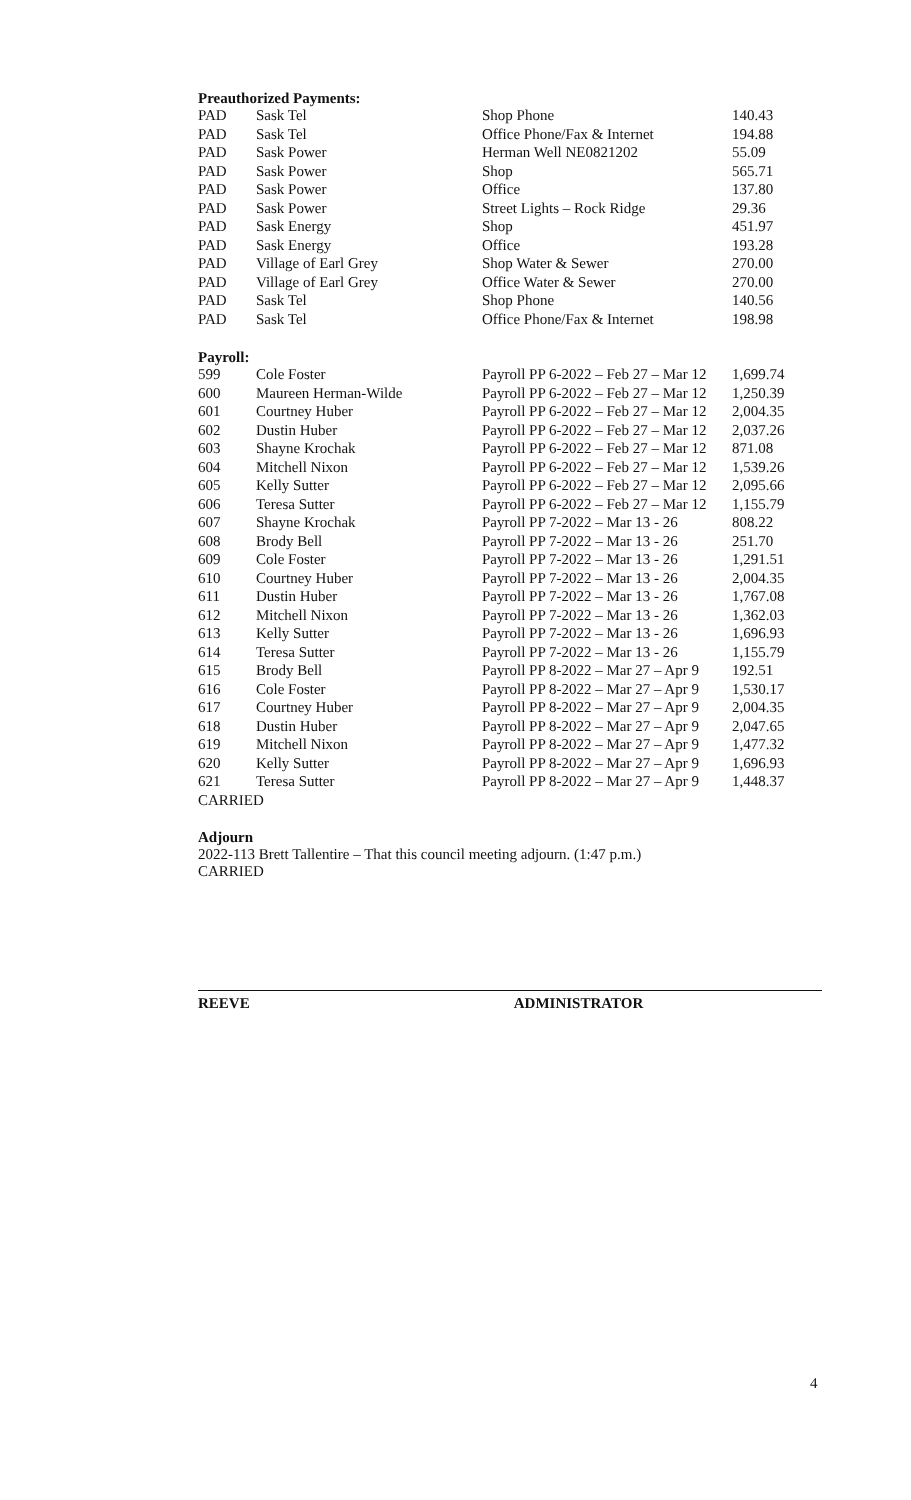Preauthorized Payments:
| PAD | Sask Tel | Shop Phone | 140.43 |
| PAD | Sask Tel | Office Phone/Fax & Internet | 194.88 |
| PAD | Sask Power | Herman Well NE0821202 | 55.09 |
| PAD | Sask Power | Shop | 565.71 |
| PAD | Sask Power | Office | 137.80 |
| PAD | Sask Power | Street Lights – Rock Ridge | 29.36 |
| PAD | Sask Energy | Shop | 451.97 |
| PAD | Sask Energy | Office | 193.28 |
| PAD | Village of Earl Grey | Shop Water & Sewer | 270.00 |
| PAD | Village of Earl Grey | Office Water & Sewer | 270.00 |
| PAD | Sask Tel | Shop Phone | 140.56 |
| PAD | Sask Tel | Office Phone/Fax & Internet | 198.98 |
Payroll:
| 599 | Cole Foster | Payroll PP 6-2022 – Feb 27 – Mar 12 | 1,699.74 |
| 600 | Maureen Herman-Wilde | Payroll PP 6-2022 – Feb 27 – Mar 12 | 1,250.39 |
| 601 | Courtney Huber | Payroll PP 6-2022 – Feb 27 – Mar 12 | 2,004.35 |
| 602 | Dustin Huber | Payroll PP 6-2022 – Feb 27 – Mar 12 | 2,037.26 |
| 603 | Shayne Krochak | Payroll PP 6-2022 – Feb 27 – Mar 12 | 871.08 |
| 604 | Mitchell Nixon | Payroll PP 6-2022 – Feb 27 – Mar 12 | 1,539.26 |
| 605 | Kelly Sutter | Payroll PP 6-2022 – Feb 27 – Mar 12 | 2,095.66 |
| 606 | Teresa Sutter | Payroll PP 6-2022 – Feb 27 – Mar 12 | 1,155.79 |
| 607 | Shayne Krochak | Payroll PP 7-2022 – Mar 13 - 26 | 808.22 |
| 608 | Brody Bell | Payroll PP 7-2022 – Mar 13 - 26 | 251.70 |
| 609 | Cole Foster | Payroll PP 7-2022 – Mar 13 - 26 | 1,291.51 |
| 610 | Courtney Huber | Payroll PP 7-2022 – Mar 13 - 26 | 2,004.35 |
| 611 | Dustin Huber | Payroll PP 7-2022 – Mar 13 - 26 | 1,767.08 |
| 612 | Mitchell Nixon | Payroll PP 7-2022 – Mar 13 - 26 | 1,362.03 |
| 613 | Kelly Sutter | Payroll PP 7-2022 – Mar 13 - 26 | 1,696.93 |
| 614 | Teresa Sutter | Payroll PP 7-2022 – Mar 13 - 26 | 1,155.79 |
| 615 | Brody Bell | Payroll PP 8-2022 – Mar 27 – Apr 9 | 192.51 |
| 616 | Cole Foster | Payroll PP 8-2022 – Mar 27 – Apr 9 | 1,530.17 |
| 617 | Courtney Huber | Payroll PP 8-2022 – Mar 27 – Apr 9 | 2,004.35 |
| 618 | Dustin Huber | Payroll PP 8-2022 – Mar 27 – Apr 9 | 2,047.65 |
| 619 | Mitchell Nixon | Payroll PP 8-2022 – Mar 27 – Apr 9 | 1,477.32 |
| 620 | Kelly Sutter | Payroll PP 8-2022 – Mar 27 – Apr 9 | 1,696.93 |
| 621 | Teresa Sutter | Payroll PP 8-2022 – Mar 27 – Apr 9 | 1,448.37 |
CARRIED
Adjourn
2022-113 Brett Tallentire – That this council meeting adjourn. (1:47 p.m.)
CARRIED
REEVE ADMINISTRATOR
4